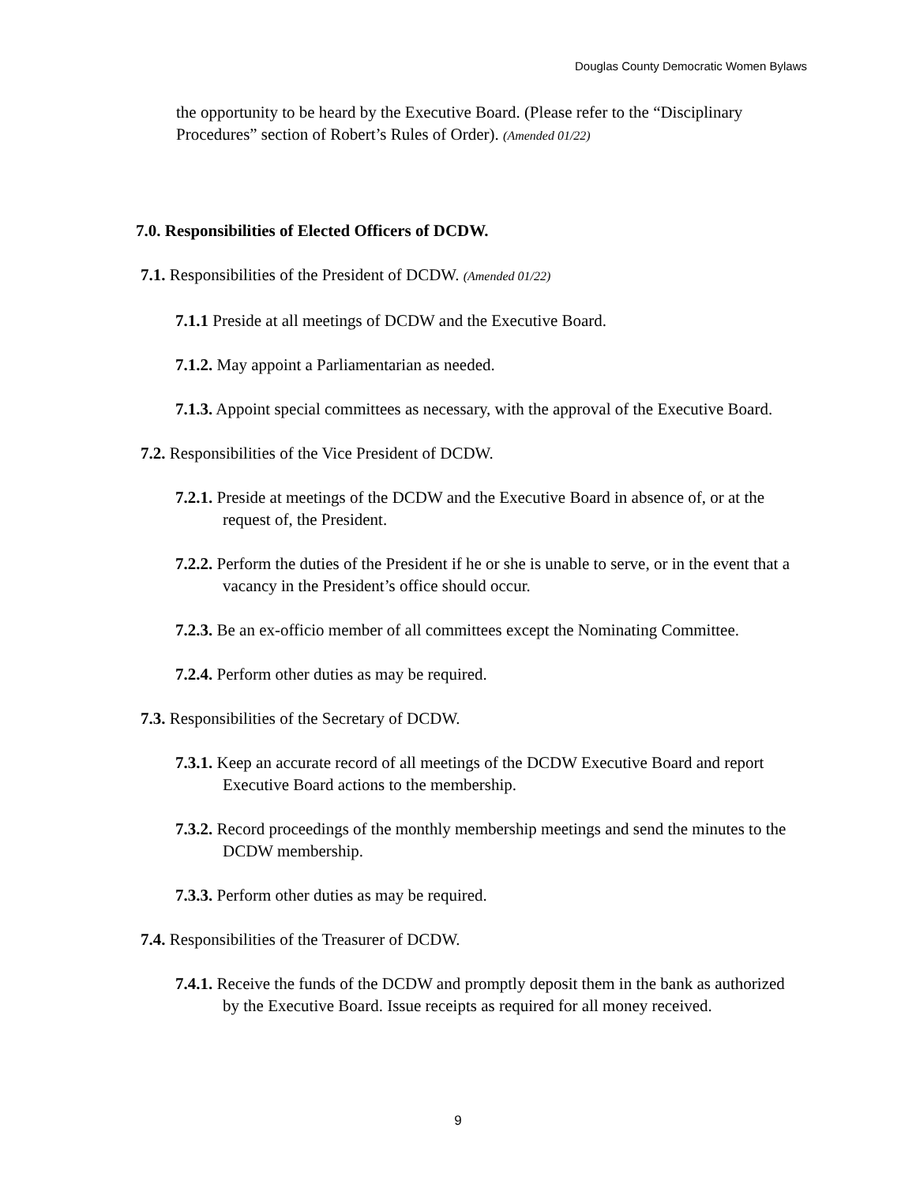Douglas County Democratic Women Bylaws
the opportunity to be heard by the Executive Board. (Please refer to the “Disciplinary Procedures” section of Robert’s Rules of Order). (Amended 01/22)
7.0. Responsibilities of Elected Officers of DCDW.
7.1. Responsibilities of the President of DCDW. (Amended 01/22)
7.1.1 Preside at all meetings of DCDW and the Executive Board.
7.1.2. May appoint a Parliamentarian as needed.
7.1.3. Appoint special committees as necessary, with the approval of the Executive Board.
7.2. Responsibilities of the Vice President of DCDW.
7.2.1. Preside at meetings of the DCDW and the Executive Board in absence of, or at the request of, the President.
7.2.2. Perform the duties of the President if he or she is unable to serve, or in the event that a vacancy in the President’s office should occur.
7.2.3. Be an ex-officio member of all committees except the Nominating Committee.
7.2.4. Perform other duties as may be required.
7.3. Responsibilities of the Secretary of DCDW.
7.3.1. Keep an accurate record of all meetings of the DCDW Executive Board and report Executive Board actions to the membership.
7.3.2. Record proceedings of the monthly membership meetings and send the minutes to the DCDW membership.
7.3.3. Perform other duties as may be required.
7.4. Responsibilities of the Treasurer of DCDW.
7.4.1. Receive the funds of the DCDW and promptly deposit them in the bank as authorized by the Executive Board. Issue receipts as required for all money received.
9